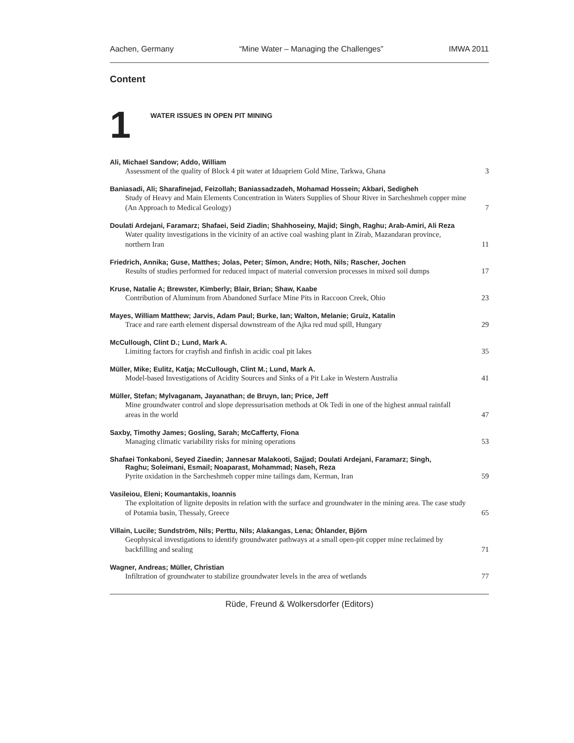Aachen, Germany “Mine Water – Managing the Challenges” IMWA 2011
Content
1
WATER ISSUES IN OPEN PIT MINING
Ali, Michael Sandow; Addo, William
Assessment of the quality of Block 4 pit water at Iduapriem Gold Mine, Tarkwa, Ghana 3
Baniasadi, Ali; Sharafinejad, Feizollah; Baniassadzadeh, Mohamad Hossein; Akbari, Sedigheh
Study of Heavy and Main Elements Concentration in Waters Supplies of Shour River in Sarcheshmeh copper mine (An Approach to Medical Geology) 7
Doulati Ardejani, Faramarz; Shafaei, Seid Ziadin; Shahhoseiny, Majid; Singh, Raghu; Arab-Amiri, Ali Reza
Water quality investigations in the vicinity of an active coal washing plant in Zirab, Mazandaran province, northern Iran 11
Friedrich, Annika; Guse, Matthes; Jolas, Peter; Símon, Andre; Hoth, Nils; Rascher, Jochen
Results of studies performed for reduced impact of material conversion processes in mixed soil dumps 17
Kruse, Natalie A; Brewster, Kimberly; Blair, Brian; Shaw, Kaabe
Contribution of Aluminum from Abandoned Surface Mine Pits in Raccoon Creek, Ohio 23
Mayes, William Matthew; Jarvis, Adam Paul; Burke, Ian; Walton, Melanie; Gruiz, Katalin
Trace and rare earth element dispersal downstream of the Ajka red mud spill, Hungary 29
McCullough, Clint D.; Lund, Mark A.
Limiting factors for crayfish and finfish in acidic coal pit lakes 35
Müller, Mike; Eulitz, Katja; McCullough, Clint M.; Lund, Mark A.
Model-based Investigations of Acidity Sources and Sinks of a Pit Lake in Western Australia 41
Müller, Stefan; Mylvaganam, Jayanathan; de Bruyn, Ian; Price, Jeff
Mine groundwater control and slope depressurisation methods at Ok Tedi in one of the highest annual rainfall areas in the world 47
Saxby, Timothy James; Gosling, Sarah; McCafferty, Fiona
Managing climatic variability risks for mining operations 53
Shafaei Tonkaboni, Seyed Ziaedin; Jannesar Malakooti, Sajjad; Doulati Ardejani, Faramarz; Singh,
Raghu; Soleimani, Esmail; Noaparast, Mohammad; Naseh, Reza
Pyrite oxidation in the Sarcheshmeh copper mine tailings dam, Kerman, Iran 59
Vasileiou, Eleni; Koumantakis, Ioannis
The exploitation of lignite deposits in relation with the surface and groundwater in the mining area. The case study of Potamia basin, Thessaly, Greece 65
Villain, Lucile; Sundström, Nils; Perttu, Nils; Alakangas, Lena; Öhlander, Björn
Geophysical investigations to identify groundwater pathways at a small open-pit copper mine reclaimed by backfilling and sealing 71
Wagner, Andreas; Müller, Christian
Infiltration of groundwater to stabilize groundwater levels in the area of wetlands 77
Rüde, Freund & Wolkersdorfer (Editors)